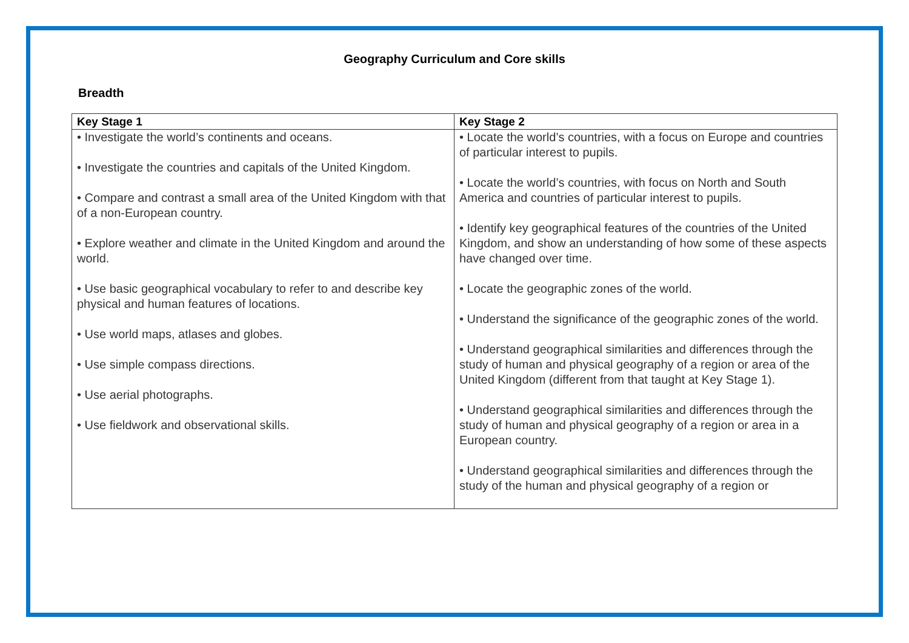Geography Curriculum and Core skills
Breadth
| Key Stage 1 | Key Stage 2 |
| --- | --- |
| • Investigate the world’s continents and oceans. • Investigate the countries and capitals of the United Kingdom. • Compare and contrast a small area of the United Kingdom with that of a non-European country. • Explore weather and climate in the United Kingdom and around the world. • Use basic geographical vocabulary to refer to and describe key physical and human features of locations. • Use world maps, atlases and globes. • Use simple compass directions. • Use aerial photographs. • Use fieldwork and observational skills. | • Locate the world’s countries, with a focus on Europe and countries of particular interest to pupils. • Locate the world’s countries, with focus on North and South America and countries of particular interest to pupils. • Identify key geographical features of the countries of the United Kingdom, and show an understanding of how some of these aspects have changed over time. • Locate the geographic zones of the world. • Understand the significance of the geographic zones of the world. • Understand geographical similarities and differences through the study of human and physical geography of a region or area of the United Kingdom (different from that taught at Key Stage 1). • Understand geographical similarities and differences through the study of human and physical geography of a region or area in a European country. • Understand geographical similarities and differences through the study of the human and physical geography of a region or |